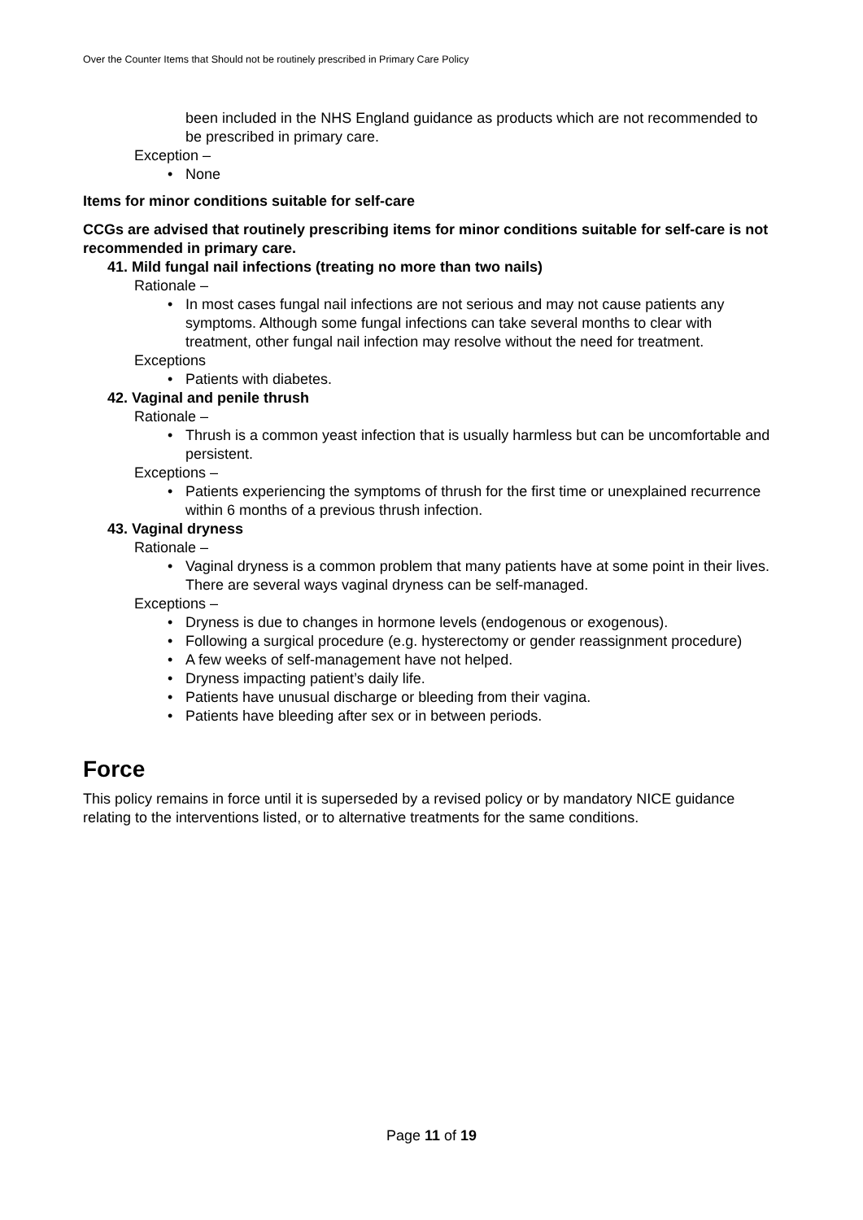Over the Counter Items that Should not be routinely prescribed in Primary Care Policy
been included in the NHS England guidance as products which are not recommended to be prescribed in primary care.
Exception –
None
Items for minor conditions suitable for self-care
CCGs are advised that routinely prescribing items for minor conditions suitable for self-care is not recommended in primary care.
41. Mild fungal nail infections (treating no more than two nails)
Rationale –
In most cases fungal nail infections are not serious and may not cause patients any symptoms. Although some fungal infections can take several months to clear with treatment, other fungal nail infection may resolve without the need for treatment.
Exceptions
Patients with diabetes.
42. Vaginal and penile thrush
Rationale –
Thrush is a common yeast infection that is usually harmless but can be uncomfortable and persistent.
Exceptions –
Patients experiencing the symptoms of thrush for the first time or unexplained recurrence within 6 months of a previous thrush infection.
43. Vaginal dryness
Rationale –
Vaginal dryness is a common problem that many patients have at some point in their lives. There are several ways vaginal dryness can be self-managed.
Exceptions –
Dryness is due to changes in hormone levels (endogenous or exogenous).
Following a surgical procedure (e.g. hysterectomy or gender reassignment procedure)
A few weeks of self-management have not helped.
Dryness impacting patient’s daily life.
Patients have unusual discharge or bleeding from their vagina.
Patients have bleeding after sex or in between periods.
Force
This policy remains in force until it is superseded by a revised policy or by mandatory NICE guidance relating to the interventions listed, or to alternative treatments for the same conditions.
Page 11 of 19